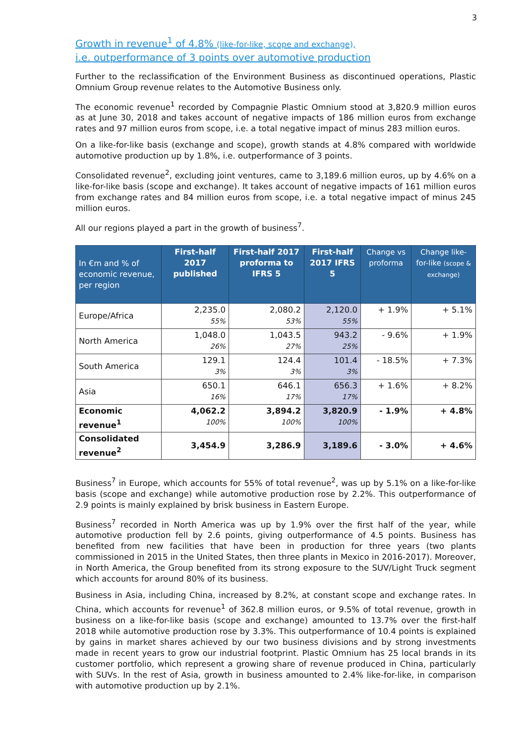3
Growth in revenue<sup>1</sup> of 4.8% (like-for-like, scope and exchange),
i.e. outperformance of 3 points over automotive production
Further to the reclassification of the Environment Business as discontinued operations, Plastic Omnium Group revenue relates to the Automotive Business only.
The economic revenue<sup>1</sup> recorded by Compagnie Plastic Omnium stood at 3,820.9 million euros as at June 30, 2018 and takes account of negative impacts of 186 million euros from exchange rates and 97 million euros from scope, i.e. a total negative impact of minus 283 million euros.
On a like-for-like basis (exchange and scope), growth stands at 4.8% compared with worldwide automotive production up by 1.8%, i.e. outperformance of 3 points.
Consolidated revenue<sup>2</sup>, excluding joint ventures, came to 3,189.6 million euros, up by 4.6% on a like-for-like basis (scope and exchange). It takes account of negative impacts of 161 million euros from exchange rates and 84 million euros from scope, i.e. a total negative impact of minus 245 million euros.
All our regions played a part in the growth of business<sup>7</sup>.
| In €m and % of economic revenue, per region | First-half 2017 published | First-half 2017 proforma to IFRS 5 | First-half 2017 IFRS 5 | Change vs proforma | Change like-for-like (scope & exchange) |
| --- | --- | --- | --- | --- | --- |
| Europe/Africa | 2,235.0 55% | 2,080.2 53% | 2,120.0 55% | + 1.9% | + 5.1% |
| North America | 1,048.0 26% | 1,043.5 27% | 943.2 25% | - 9.6% | + 1.9% |
| South America | 129.1 3% | 124.4 3% | 101.4 3% | - 18.5% | + 7.3% |
| Asia | 650.1 16% | 646.1 17% | 656.3 17% | + 1.6% | + 8.2% |
| Economic revenue<sup>1</sup> | 4,062.2 100% | 3,894.2 100% | 3,820.9 100% | - 1.9% | + 4.8% |
| Consolidated revenue<sup>2</sup> | 3,454.9 | 3,286.9 | 3,189.6 | - 3.0% | + 4.6% |
Business<sup>7</sup> in Europe, which accounts for 55% of total revenue<sup>2</sup>, was up by 5.1% on a like-for-like basis (scope and exchange) while automotive production rose by 2.2%. This outperformance of 2.9 points is mainly explained by brisk business in Eastern Europe.
Business<sup>7</sup> recorded in North America was up by 1.9% over the first half of the year, while automotive production fell by 2.6 points, giving outperformance of 4.5 points. Business has benefited from new facilities that have been in production for three years (two plants commissioned in 2015 in the United States, then three plants in Mexico in 2016-2017). Moreover, in North America, the Group benefited from its strong exposure to the SUV/Light Truck segment which accounts for around 80% of its business.
Business in Asia, including China, increased by 8.2%, at constant scope and exchange rates. In China, which accounts for revenue<sup>1</sup> of 362.8 million euros, or 9.5% of total revenue, growth in business on a like-for-like basis (scope and exchange) amounted to 13.7% over the first-half 2018 while automotive production rose by 3.3%. This outperformance of 10.4 points is explained by gains in market shares achieved by our two business divisions and by strong investments made in recent years to grow our industrial footprint. Plastic Omnium has 25 local brands in its customer portfolio, which represent a growing share of revenue produced in China, particularly with SUVs. In the rest of Asia, growth in business amounted to 2.4% like-for-like, in comparison with automotive production up by 2.1%.